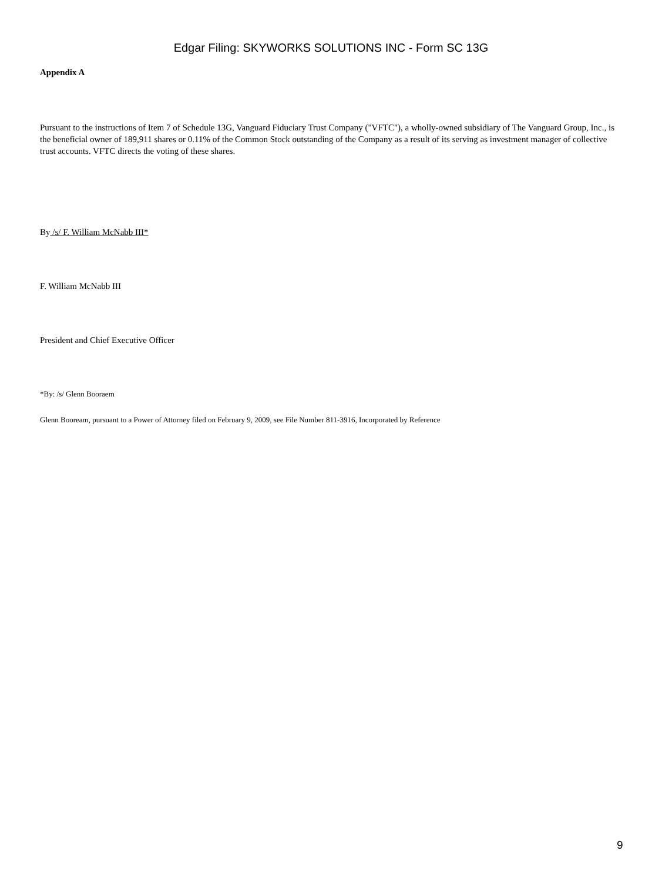Edgar Filing: SKYWORKS SOLUTIONS INC - Form SC 13G
Appendix A
Pursuant to the instructions of Item 7 of Schedule 13G, Vanguard Fiduciary Trust Company ("VFTC"), a wholly-owned subsidiary of The Vanguard Group, Inc., is the beneficial owner of 189,911 shares or 0.11% of the Common Stock outstanding of the Company as a result of its serving as investment manager of collective trust accounts. VFTC directs the voting of these shares.
By /s/ F. William McNabb III*
F. William McNabb III
President and Chief Executive Officer
*By: /s/ Glenn Booraem
Glenn Booream, pursuant to a Power of Attorney filed on February 9, 2009, see File Number 811-3916, Incorporated by Reference
9